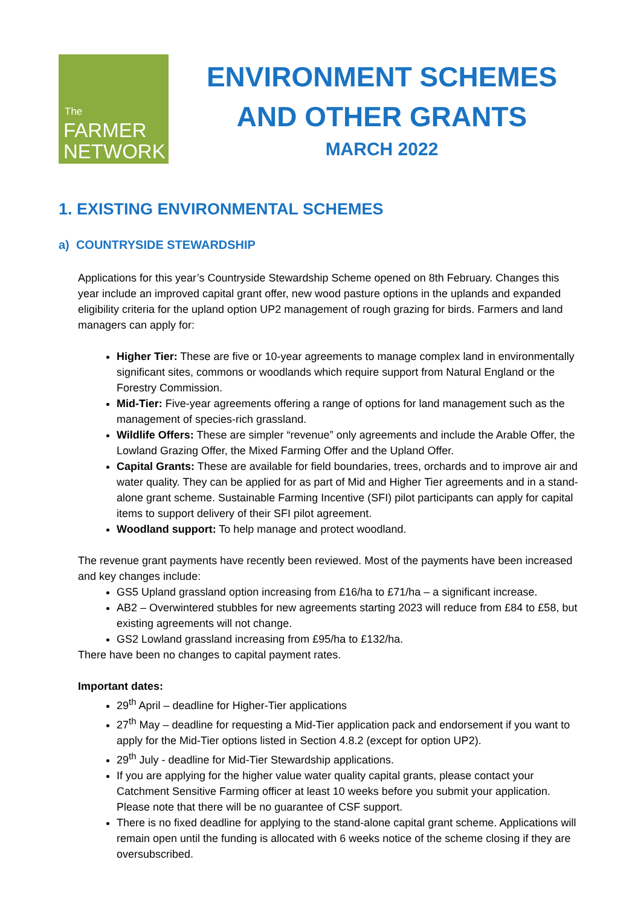The
FARMER
NETWORK
ENVIRONMENT SCHEMES
AND OTHER GRANTS
MARCH 2022
1. EXISTING ENVIRONMENTAL SCHEMES
a) COUNTRYSIDE STEWARDSHIP
Applications for this year’s Countryside Stewardship Scheme opened on 8th February. Changes this year include an improved capital grant offer, new wood pasture options in the uplands and expanded eligibility criteria for the upland option UP2 management of rough grazing for birds. Farmers and land managers can apply for:
Higher Tier: These are five or 10-year agreements to manage complex land in environmentally significant sites, commons or woodlands which require support from Natural England or the Forestry Commission.
Mid-Tier: Five-year agreements offering a range of options for land management such as the management of species-rich grassland.
Wildlife Offers: These are simpler “revenue” only agreements and include the Arable Offer, the Lowland Grazing Offer, the Mixed Farming Offer and the Upland Offer.
Capital Grants: These are available for field boundaries, trees, orchards and to improve air and water quality. They can be applied for as part of Mid and Higher Tier agreements and in a stand-alone grant scheme. Sustainable Farming Incentive (SFI) pilot participants can apply for capital items to support delivery of their SFI pilot agreement.
Woodland support: To help manage and protect woodland.
The revenue grant payments have recently been reviewed. Most of the payments have been increased and key changes include:
GS5 Upland grassland option increasing from £16/ha to £71/ha – a significant increase.
AB2 – Overwintered stubbles for new agreements starting 2023 will reduce from £84 to £58, but existing agreements will not change.
GS2 Lowland grassland increasing from £95/ha to £132/ha.
There have been no changes to capital payment rates.
Important dates:
29<sup>th</sup> April – deadline for Higher-Tier applications
27<sup>th</sup> May – deadline for requesting a Mid-Tier application pack and endorsement if you want to apply for the Mid-Tier options listed in Section 4.8.2 (except for option UP2).
29<sup>th</sup> July - deadline for Mid-Tier Stewardship applications.
If you are applying for the higher value water quality capital grants, please contact your Catchment Sensitive Farming officer at least 10 weeks before you submit your application. Please note that there will be no guarantee of CSF support.
There is no fixed deadline for applying to the stand-alone capital grant scheme. Applications will remain open until the funding is allocated with 6 weeks notice of the scheme closing if they are oversubscribed.